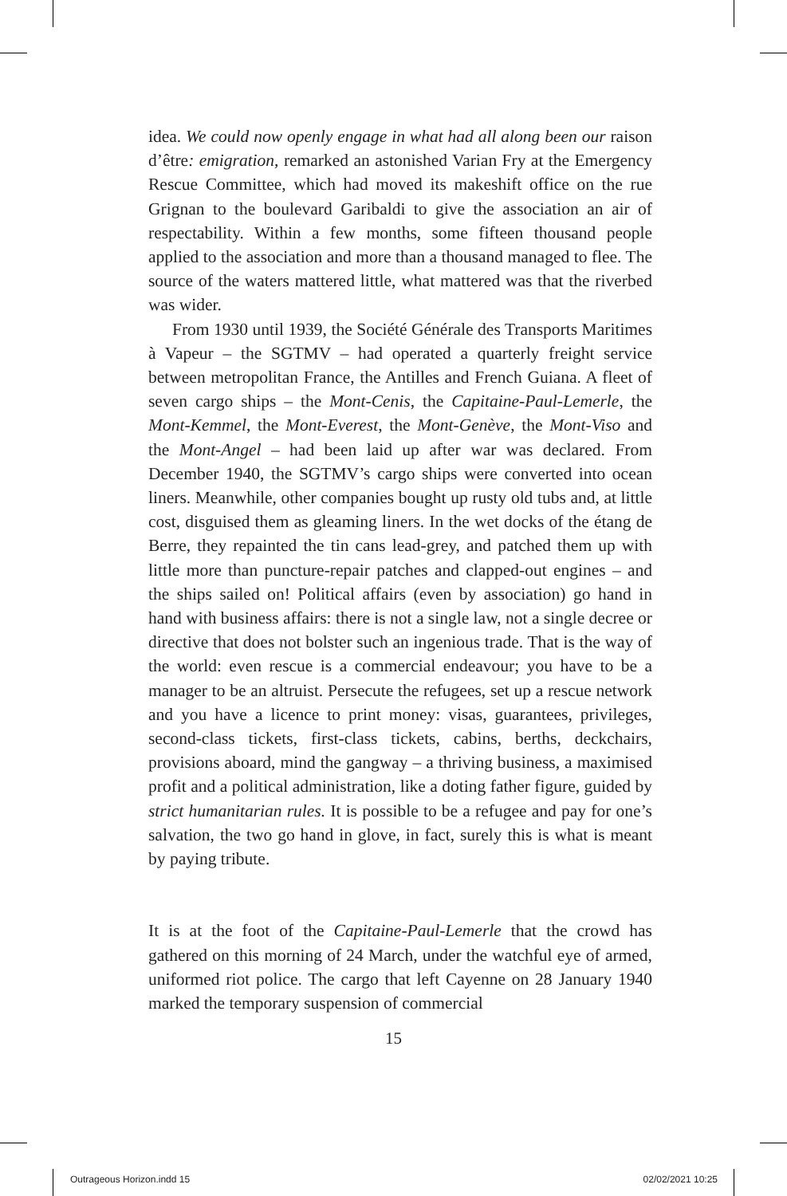idea. We could now openly engage in what had all along been our raison d’être: emigration, remarked an astonished Varian Fry at the Emergency Rescue Committee, which had moved its makeshift office on the rue Grignan to the boulevard Garibaldi to give the association an air of respectability. Within a few months, some fifteen thousand people applied to the association and more than a thousand managed to flee. The source of the waters mattered little, what mattered was that the riverbed was wider.
From 1930 until 1939, the Société Générale des Transports Maritimes à Vapeur – the SGTMV – had operated a quarterly freight service between metropolitan France, the Antilles and French Guiana. A fleet of seven cargo ships – the Mont-Cenis, the Capitaine-Paul-Lemerle, the Mont-Kemmel, the Mont-Everest, the Mont-Genève, the Mont-Viso and the Mont-Angel – had been laid up after war was declared. From December 1940, the SGTMV’s cargo ships were converted into ocean liners. Meanwhile, other companies bought up rusty old tubs and, at little cost, disguised them as gleaming liners. In the wet docks of the étang de Berre, they repainted the tin cans lead-grey, and patched them up with little more than puncture-repair patches and clapped-out engines – and the ships sailed on! Political affairs (even by association) go hand in hand with business affairs: there is not a single law, not a single decree or directive that does not bolster such an ingenious trade. That is the way of the world: even rescue is a commercial endeavour; you have to be a manager to be an altruist. Persecute the refugees, set up a rescue network and you have a licence to print money: visas, guarantees, privileges, second-class tickets, first-class tickets, cabins, berths, deckchairs, provisions aboard, mind the gangway – a thriving business, a maximised profit and a political administration, like a doting father figure, guided by strict humanitarian rules. It is possible to be a refugee and pay for one’s salvation, the two go hand in glove, in fact, surely this is what is meant by paying tribute.
It is at the foot of the Capitaine-Paul-Lemerle that the crowd has gathered on this morning of 24 March, under the watchful eye of armed, uniformed riot police. The cargo that left Cayenne on 28 January 1940 marked the temporary suspension of commercial
15
Outrageous Horizon.indd 15 02/02/2021 10:25